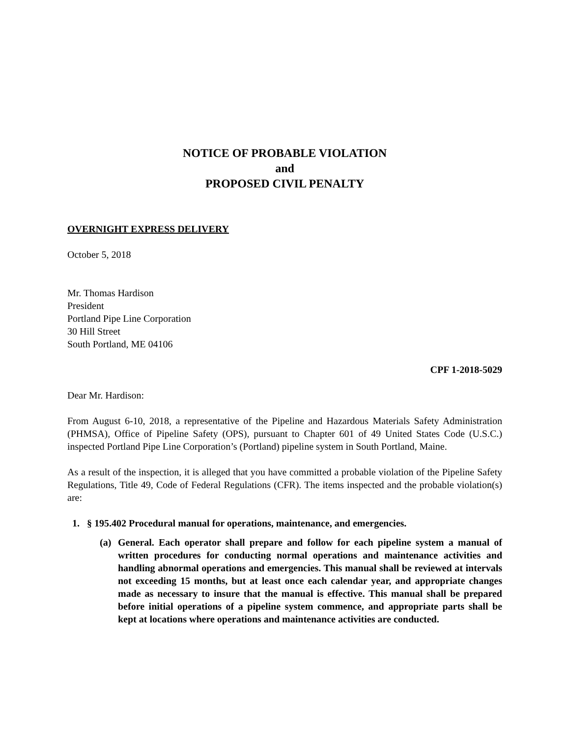NOTICE OF PROBABLE VIOLATION
and
PROPOSED CIVIL PENALTY
OVERNIGHT EXPRESS DELIVERY
October 5, 2018
Mr. Thomas Hardison
President
Portland Pipe Line Corporation
30 Hill Street
South Portland, ME 04106
CPF 1-2018-5029
Dear Mr. Hardison:
From August 6-10, 2018, a representative of the Pipeline and Hazardous Materials Safety Administration (PHMSA), Office of Pipeline Safety (OPS), pursuant to Chapter 601 of 49 United States Code (U.S.C.) inspected Portland Pipe Line Corporation’s (Portland) pipeline system in South Portland, Maine.
As a result of the inspection, it is alleged that you have committed a probable violation of the Pipeline Safety Regulations, Title 49, Code of Federal Regulations (CFR). The items inspected and the probable violation(s) are:
1. § 195.402 Procedural manual for operations, maintenance, and emergencies.
(a) General. Each operator shall prepare and follow for each pipeline system a manual of written procedures for conducting normal operations and maintenance activities and handling abnormal operations and emergencies. This manual shall be reviewed at intervals not exceeding 15 months, but at least once each calendar year, and appropriate changes made as necessary to insure that the manual is effective. This manual shall be prepared before initial operations of a pipeline system commence, and appropriate parts shall be kept at locations where operations and maintenance activities are conducted.